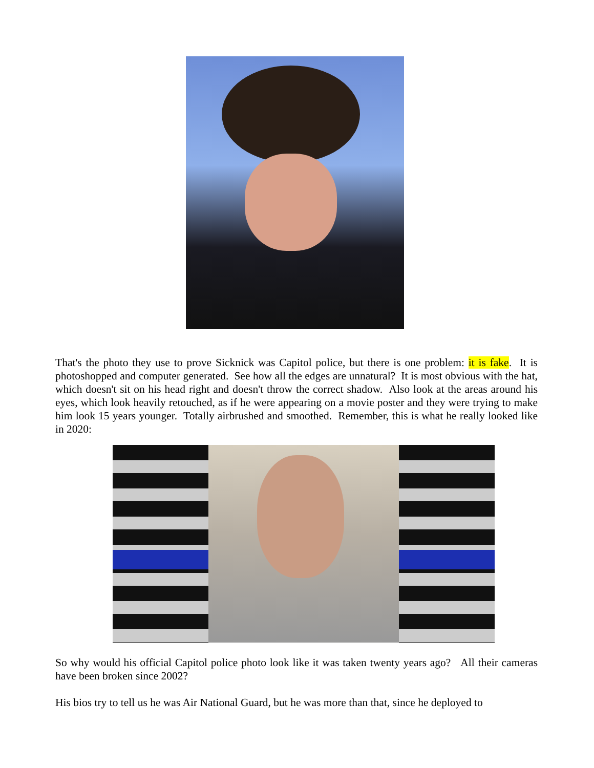That's the photo they use to prove Sicknick was Capitol police, but there is one problem: it is fake. It is photoshopped and computer generated. See how all the edges are unnatural? It is most obvious with the hat, which doesn't sit on his head right and doesn't throw the correct shadow. Also look at the areas around his eyes, which look heavily retouched, as if he were appearing on a movie poster and they were trying to make him look 15 years younger. Totally airbrushed and smoothed. Remember, this is what he really looked like in 2020:
So why would his official Capitol police photo look like it was taken twenty years ago? All their cameras have been broken since 2002?
His bios try to tell us he was Air National Guard, but he was more than that, since he deployed to